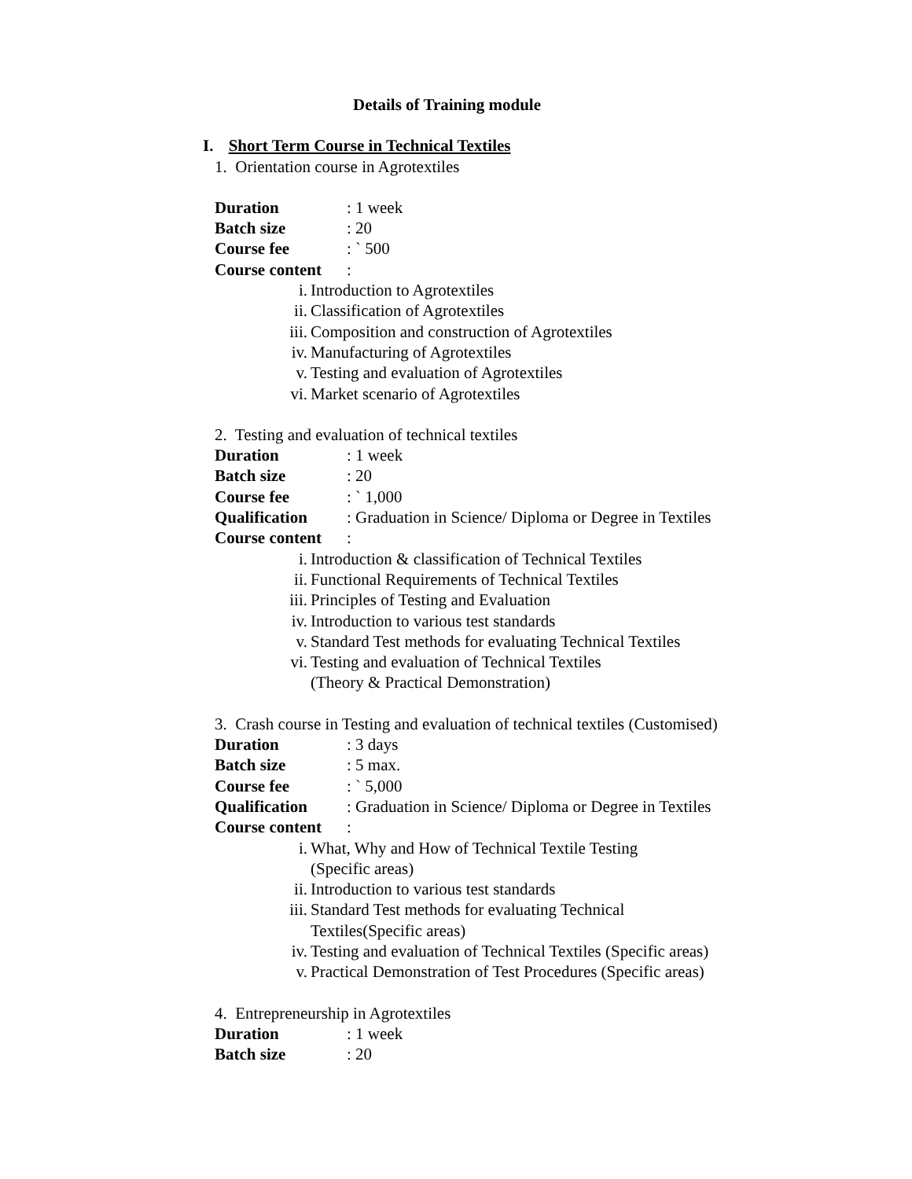Details of Training module
I. Short Term Course in Technical Textiles
1. Orientation course in Agrotextiles
Duration: 1 week
Batch size: 20
Course fee: ` 500
Course content:
i. Introduction to Agrotextiles
ii. Classification of Agrotextiles
iii. Composition and construction of Agrotextiles
iv. Manufacturing of Agrotextiles
v. Testing and evaluation of Agrotextiles
vi. Market scenario of Agrotextiles
2. Testing and evaluation of technical textiles
Duration: 1 week
Batch size: 20
Course fee: ` 1,000
Qualification: Graduation in Science/ Diploma or Degree in Textiles
Course content:
i. Introduction & classification of Technical Textiles
ii. Functional Requirements of Technical Textiles
iii. Principles of Testing and Evaluation
iv. Introduction to various test standards
v. Standard Test methods for evaluating Technical Textiles
vi. Testing and evaluation of Technical Textiles
(Theory & Practical Demonstration)
3. Crash course in Testing and evaluation of technical textiles (Customised)
Duration: 3 days
Batch size: 5 max.
Course fee: ` 5,000
Qualification: Graduation in Science/ Diploma or Degree in Textiles
Course content:
i. What, Why and How of Technical Textile Testing
(Specific areas)
ii. Introduction to various test standards
iii. Standard Test methods for evaluating Technical
Textiles(Specific areas)
iv. Testing and evaluation of Technical Textiles (Specific areas)
v. Practical Demonstration of Test Procedures (Specific areas)
4. Entrepreneurship in Agrotextiles
Duration: 1 week
Batch size: 20